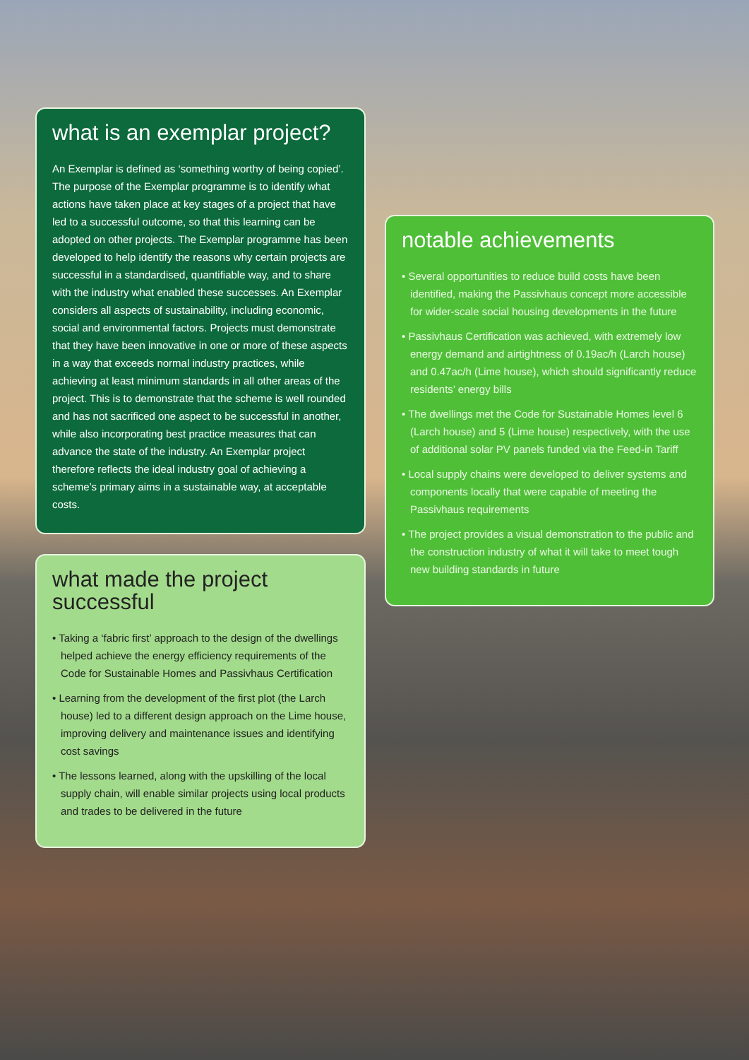what is an exemplar project?
An Exemplar is defined as ‘something worthy of being copied’. The purpose of the Exemplar programme is to identify what actions have taken place at key stages of a project that have led to a successful outcome, so that this learning can be adopted on other projects. The Exemplar programme has been developed to help identify the reasons why certain projects are successful in a standardised, quantifiable way, and to share with the industry what enabled these successes. An Exemplar considers all aspects of sustainability, including economic, social and environmental factors. Projects must demonstrate that they have been innovative in one or more of these aspects in a way that exceeds normal industry practices, while achieving at least minimum standards in all other areas of the project. This is to demonstrate that the scheme is well rounded and has not sacrificed one aspect to be successful in another, while also incorporating best practice measures that can advance the state of the industry. An Exemplar project therefore reflects the ideal industry goal of achieving a scheme’s primary aims in a sustainable way, at acceptable costs.
what made the project successful
• Taking a ‘fabric first’ approach to the design of the dwellings helped achieve the energy efficiency requirements of the Code for Sustainable Homes and Passivhaus Certification
• Learning from the development of the first plot (the Larch house) led to a different design approach on the Lime house, improving delivery and maintenance issues and identifying cost savings
• The lessons learned, along with the upskilling of the local supply chain, will enable similar projects using local products and trades to be delivered in the future
notable achievements
• Several opportunities to reduce build costs have been identified, making the Passivhaus concept more accessible for wider-scale social housing developments in the future
• Passivhaus Certification was achieved, with extremely low energy demand and airtightness of 0.19ac/h (Larch house) and 0.47ac/h (Lime house), which should significantly reduce residents’ energy bills
• The dwellings met the Code for Sustainable Homes level 6 (Larch house) and 5 (Lime house) respectively, with the use of additional solar PV panels funded via the Feed-in Tariff
• Local supply chains were developed to deliver systems and components locally that were capable of meeting the Passivhaus requirements
• The project provides a visual demonstration to the public and the construction industry of what it will take to meet tough new building standards in future